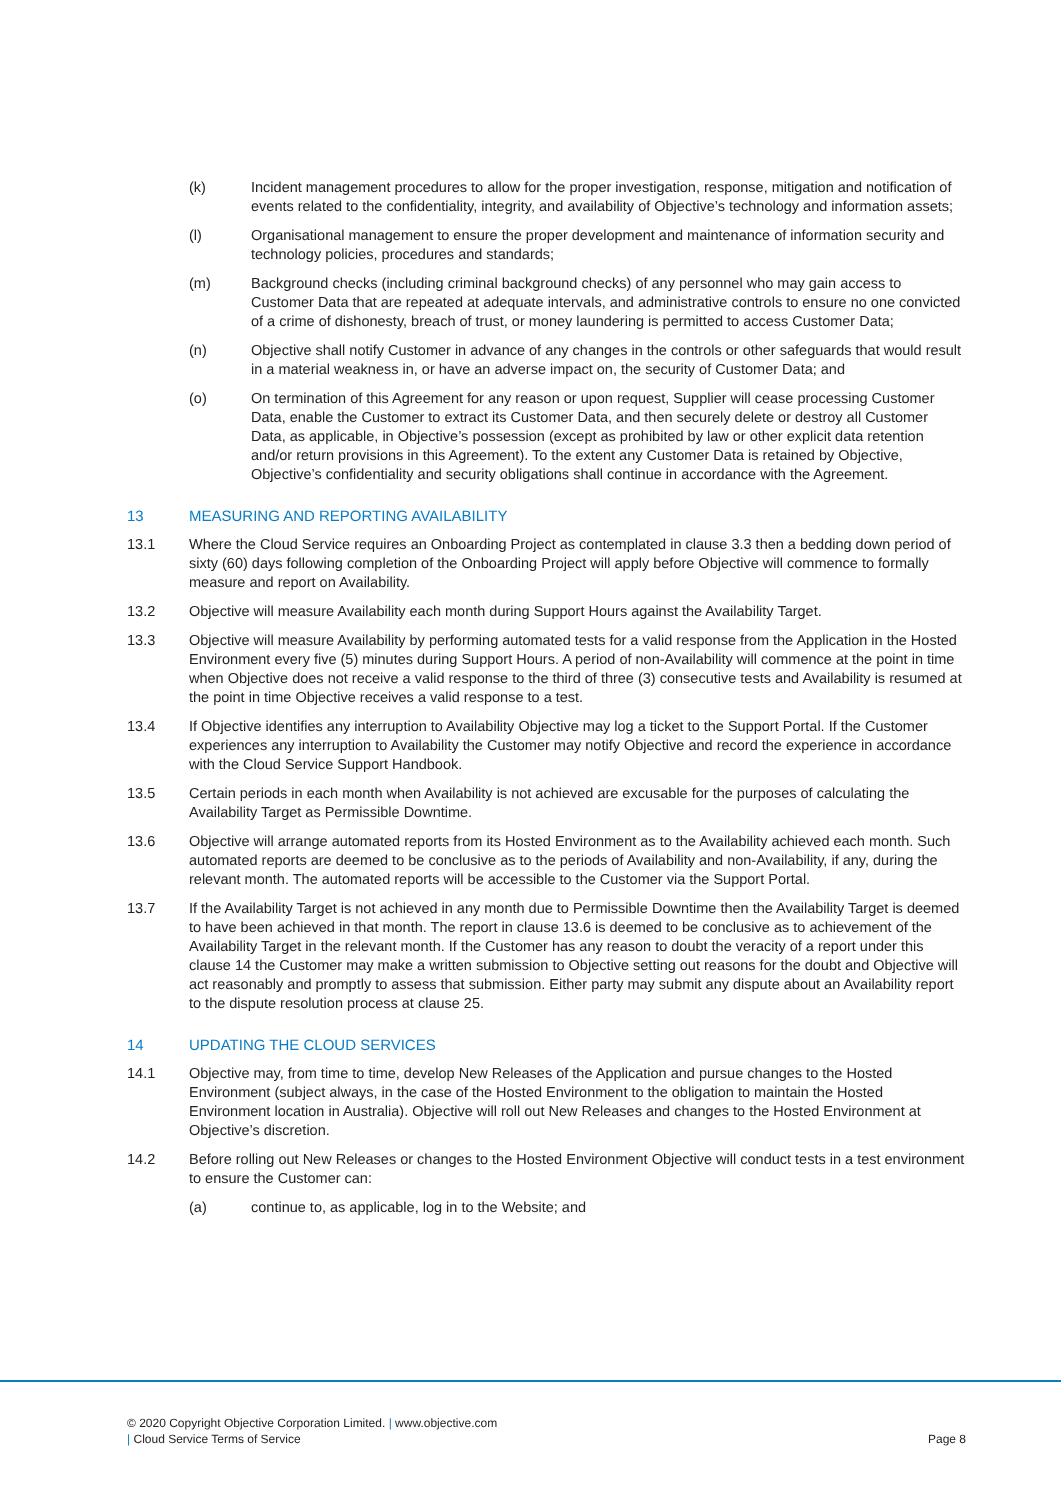(k) Incident management procedures to allow for the proper investigation, response, mitigation and notification of events related to the confidentiality, integrity, and availability of Objective’s technology and information assets;
(l) Organisational management to ensure the proper development and maintenance of information security and technology policies, procedures and standards;
(m) Background checks (including criminal background checks) of any personnel who may gain access to Customer Data that are repeated at adequate intervals, and administrative controls to ensure no one convicted of a crime of dishonesty, breach of trust, or money laundering is permitted to access Customer Data;
(n) Objective shall notify Customer in advance of any changes in the controls or other safeguards that would result in a material weakness in, or have an adverse impact on, the security of Customer Data; and
(o) On termination of this Agreement for any reason or upon request, Supplier will cease processing Customer Data, enable the Customer to extract its Customer Data, and then securely delete or destroy all Customer Data, as applicable, in Objective’s possession (except as prohibited by law or other explicit data retention and/or return provisions in this Agreement). To the extent any Customer Data is retained by Objective, Objective’s confidentiality and security obligations shall continue in accordance with the Agreement.
13 MEASURING AND REPORTING AVAILABILITY
13.1 Where the Cloud Service requires an Onboarding Project as contemplated in clause 3.3 then a bedding down period of sixty (60) days following completion of the Onboarding Project will apply before Objective will commence to formally measure and report on Availability.
13.2 Objective will measure Availability each month during Support Hours against the Availability Target.
13.3 Objective will measure Availability by performing automated tests for a valid response from the Application in the Hosted Environment every five (5) minutes during Support Hours. A period of non-Availability will commence at the point in time when Objective does not receive a valid response to the third of three (3) consecutive tests and Availability is resumed at the point in time Objective receives a valid response to a test.
13.4 If Objective identifies any interruption to Availability Objective may log a ticket to the Support Portal. If the Customer experiences any interruption to Availability the Customer may notify Objective and record the experience in accordance with the Cloud Service Support Handbook.
13.5 Certain periods in each month when Availability is not achieved are excusable for the purposes of calculating the Availability Target as Permissible Downtime.
13.6 Objective will arrange automated reports from its Hosted Environment as to the Availability achieved each month. Such automated reports are deemed to be conclusive as to the periods of Availability and non-Availability, if any, during the relevant month. The automated reports will be accessible to the Customer via the Support Portal.
13.7 If the Availability Target is not achieved in any month due to Permissible Downtime then the Availability Target is deemed to have been achieved in that month. The report in clause 13.6 is deemed to be conclusive as to achievement of the Availability Target in the relevant month. If the Customer has any reason to doubt the veracity of a report under this clause 14 the Customer may make a written submission to Objective setting out reasons for the doubt and Objective will act reasonably and promptly to assess that submission. Either party may submit any dispute about an Availability report to the dispute resolution process at clause 25.
14 UPDATING THE CLOUD SERVICES
14.1 Objective may, from time to time, develop New Releases of the Application and pursue changes to the Hosted Environment (subject always, in the case of the Hosted Environment to the obligation to maintain the Hosted Environment location in Australia). Objective will roll out New Releases and changes to the Hosted Environment at Objective’s discretion.
14.2 Before rolling out New Releases or changes to the Hosted Environment Objective will conduct tests in a test environment to ensure the Customer can:
(a) continue to, as applicable, log in to the Website; and
© 2020 Copyright Objective Corporation Limited. | www.objective.com
| Cloud Service Terms of Service
Page 8